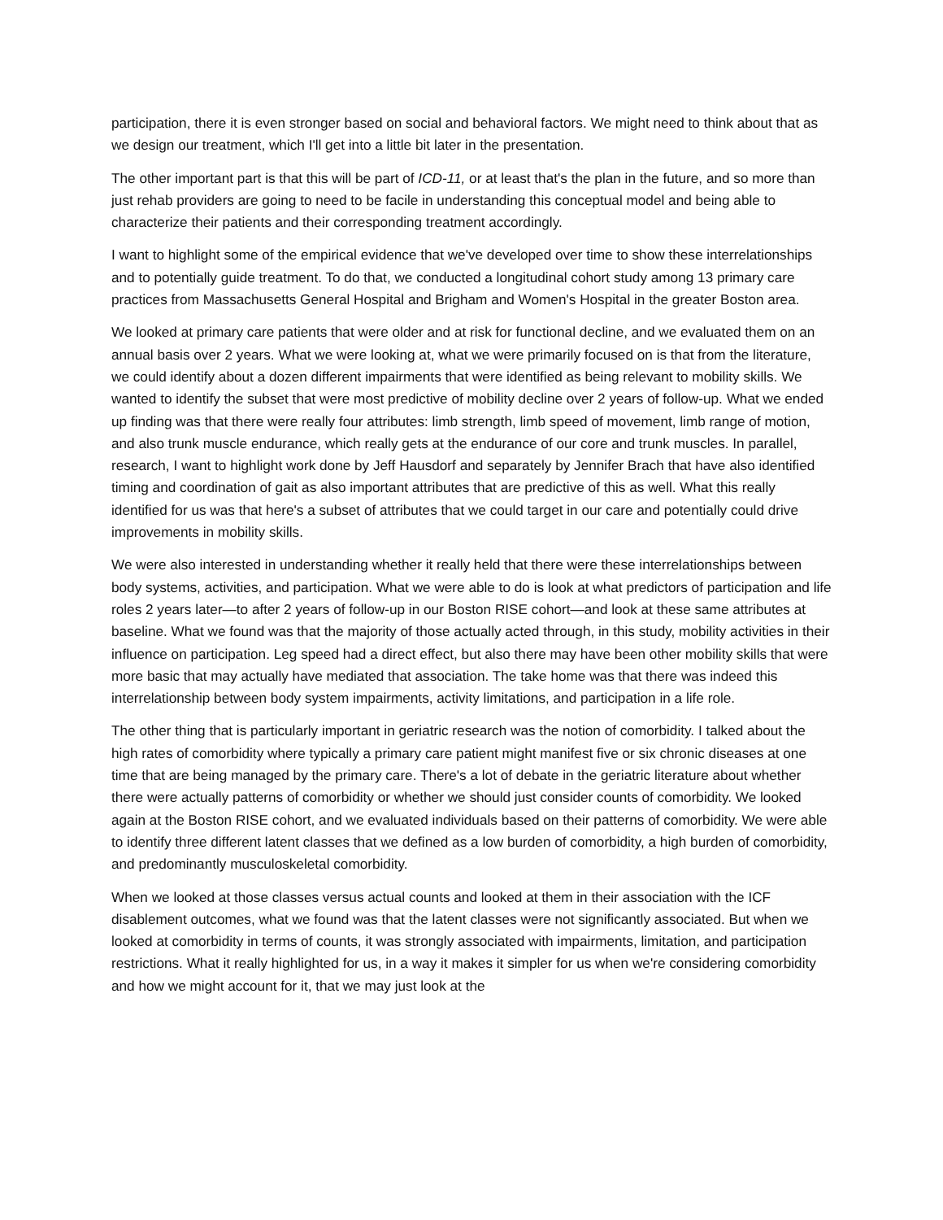participation, there it is even stronger based on social and behavioral factors. We might need to think about that as we design our treatment, which I'll get into a little bit later in the presentation.
The other important part is that this will be part of ICD-11, or at least that's the plan in the future, and so more than just rehab providers are going to need to be facile in understanding this conceptual model and being able to characterize their patients and their corresponding treatment accordingly.
I want to highlight some of the empirical evidence that we've developed over time to show these interrelationships and to potentially guide treatment. To do that, we conducted a longitudinal cohort study among 13 primary care practices from Massachusetts General Hospital and Brigham and Women's Hospital in the greater Boston area.
We looked at primary care patients that were older and at risk for functional decline, and we evaluated them on an annual basis over 2 years. What we were looking at, what we were primarily focused on is that from the literature, we could identify about a dozen different impairments that were identified as being relevant to mobility skills. We wanted to identify the subset that were most predictive of mobility decline over 2 years of follow-up. What we ended up finding was that there were really four attributes: limb strength, limb speed of movement, limb range of motion, and also trunk muscle endurance, which really gets at the endurance of our core and trunk muscles. In parallel, research, I want to highlight work done by Jeff Hausdorf and separately by Jennifer Brach that have also identified timing and coordination of gait as also important attributes that are predictive of this as well. What this really identified for us was that here's a subset of attributes that we could target in our care and potentially could drive improvements in mobility skills.
We were also interested in understanding whether it really held that there were these interrelationships between body systems, activities, and participation. What we were able to do is look at what predictors of participation and life roles 2 years later—to after 2 years of follow-up in our Boston RISE cohort—and look at these same attributes at baseline. What we found was that the majority of those actually acted through, in this study, mobility activities in their influence on participation. Leg speed had a direct effect, but also there may have been other mobility skills that were more basic that may actually have mediated that association. The take home was that there was indeed this interrelationship between body system impairments, activity limitations, and participation in a life role.
The other thing that is particularly important in geriatric research was the notion of comorbidity. I talked about the high rates of comorbidity where typically a primary care patient might manifest five or six chronic diseases at one time that are being managed by the primary care. There's a lot of debate in the geriatric literature about whether there were actually patterns of comorbidity or whether we should just consider counts of comorbidity. We looked again at the Boston RISE cohort, and we evaluated individuals based on their patterns of comorbidity. We were able to identify three different latent classes that we defined as a low burden of comorbidity, a high burden of comorbidity, and predominantly musculoskeletal comorbidity.
When we looked at those classes versus actual counts and looked at them in their association with the ICF disablement outcomes, what we found was that the latent classes were not significantly associated. But when we looked at comorbidity in terms of counts, it was strongly associated with impairments, limitation, and participation restrictions. What it really highlighted for us, in a way it makes it simpler for us when we're considering comorbidity and how we might account for it, that we may just look at the